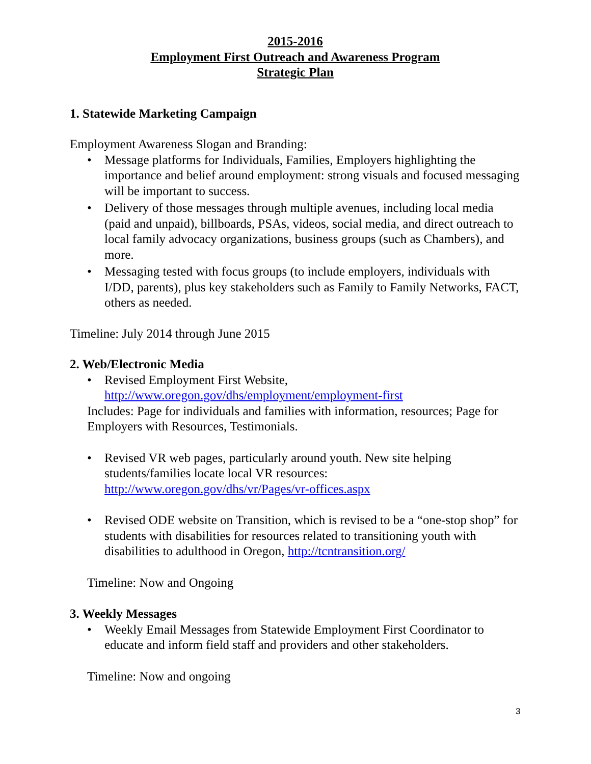2015-2016
Employment First Outreach and Awareness Program
Strategic Plan
1. Statewide Marketing Campaign
Employment Awareness Slogan and Branding:
• Message platforms for Individuals, Families, Employers highlighting the importance and belief around employment: strong visuals and focused messaging will be important to success.
• Delivery of those messages through multiple avenues, including local media (paid and unpaid), billboards, PSAs, videos, social media, and direct outreach to local family advocacy organizations, business groups (such as Chambers), and more.
• Messaging tested with focus groups (to include employers, individuals with I/DD, parents), plus key stakeholders such as Family to Family Networks, FACT, others as needed.
Timeline: July 2014 through June 2015
2. Web/Electronic Media
• Revised Employment First Website,
http://www.oregon.gov/dhs/employment/employment-first
Includes: Page for individuals and families with information, resources; Page for Employers with Resources, Testimonials.
• Revised VR web pages, particularly around youth. New site helping students/families locate local VR resources:
http://www.oregon.gov/dhs/vr/Pages/vr-offices.aspx
• Revised ODE website on Transition, which is revised to be a “one-stop shop” for students with disabilities for resources related to transitioning youth with disabilities to adulthood in Oregon, http://tcntransition.org/
Timeline: Now and Ongoing
3. Weekly Messages
• Weekly Email Messages from Statewide Employment First Coordinator to educate and inform field staff and providers and other stakeholders.
Timeline: Now and ongoing
3